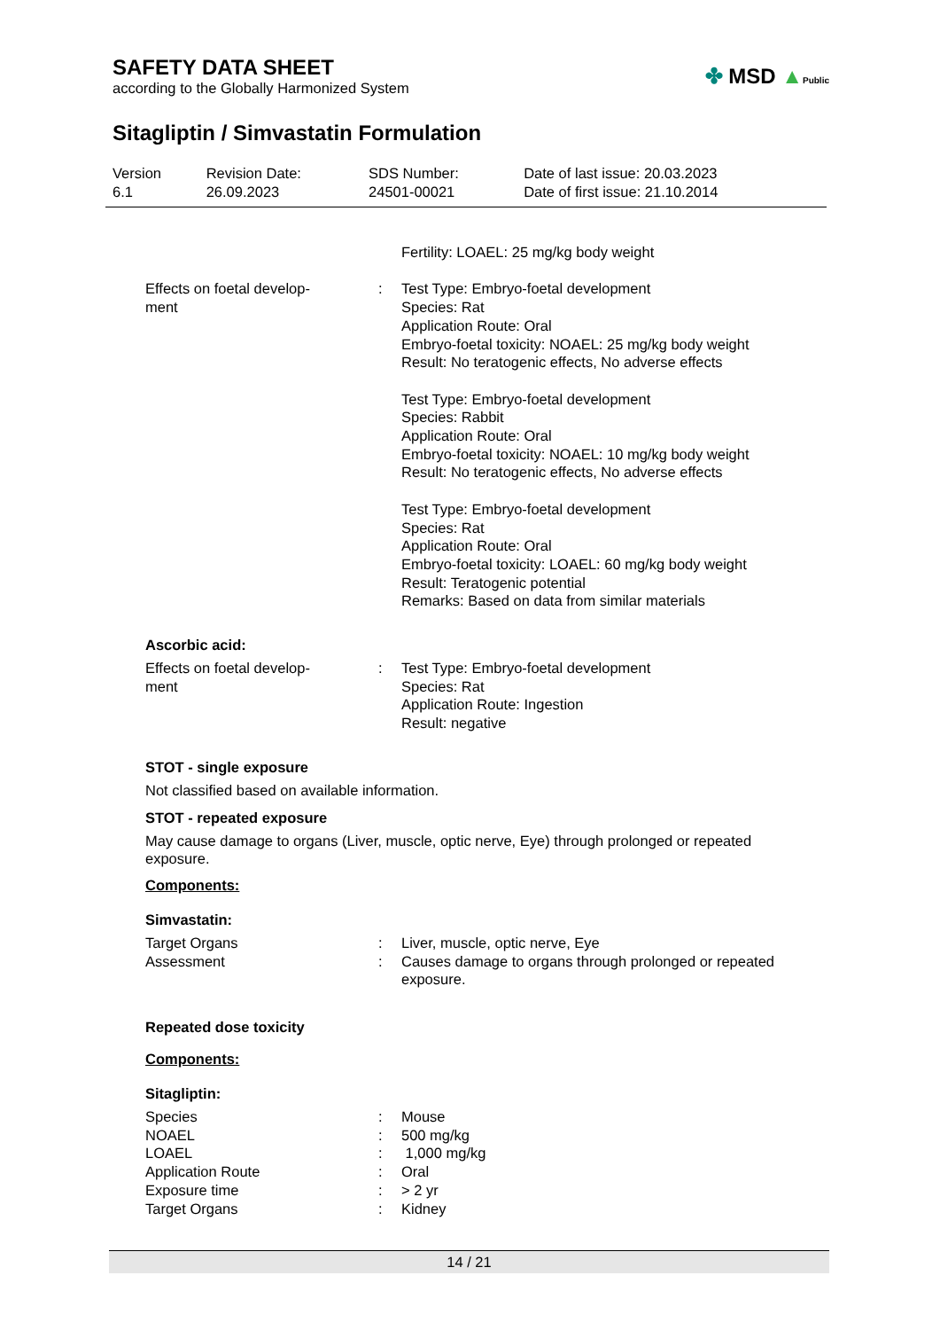SAFETY DATA SHEET
according to the Globally Harmonized System
✤ MSD ▲Public
Sitagliptin / Simvastatin Formulation
| Version 6.1 | Revision Date: 26.09.2023 | SDS Number: 24501-00021 | Date of last issue: 20.03.2023 Date of first issue: 21.10.2014 |
| | | Fertility: LOAEL: 25 mg/kg body weight |
| Effects on foetal develop- ment | : | Test Type: Embryo-foetal development Species: Rat Application Route: Oral Embryo-foetal toxicity: NOAEL: 25 mg/kg body weight Result: No teratogenic effects, No adverse effects Test Type: Embryo-foetal development Species: Rabbit Application Route: Oral Embryo-foetal toxicity: NOAEL: 10 mg/kg body weight Result: No teratogenic effects, No adverse effects Test Type: Embryo-foetal development Species: Rat Application Route: Oral Embryo-foetal toxicity: LOAEL: 60 mg/kg body weight Result: Teratogenic potential Remarks: Based on data from similar materials |
Ascorbic acid:
| Effects on foetal develop- ment | : | Test Type: Embryo-foetal development Species: Rat Application Route: Ingestion Result: negative |
STOT - single exposure
Not classified based on available information.
STOT - repeated exposure
May cause damage to organs (Liver, muscle, optic nerve, Eye) through prolonged or repeated exposure.
Components:
Simvastatin:
| Target Organs | : | Liver, muscle, optic nerve, Eye |
| Assessment | : | Causes damage to organs through prolonged or repeated exposure. |
Repeated dose toxicity
Components:
Sitagliptin:
| Species | : | Mouse |
| NOAEL | : | 500 mg/kg |
| LOAEL | : | 1,000 mg/kg |
| Application Route | : | Oral |
| Exposure time | : | > 2 yr |
| Target Organs | : | Kidney |
14 / 21